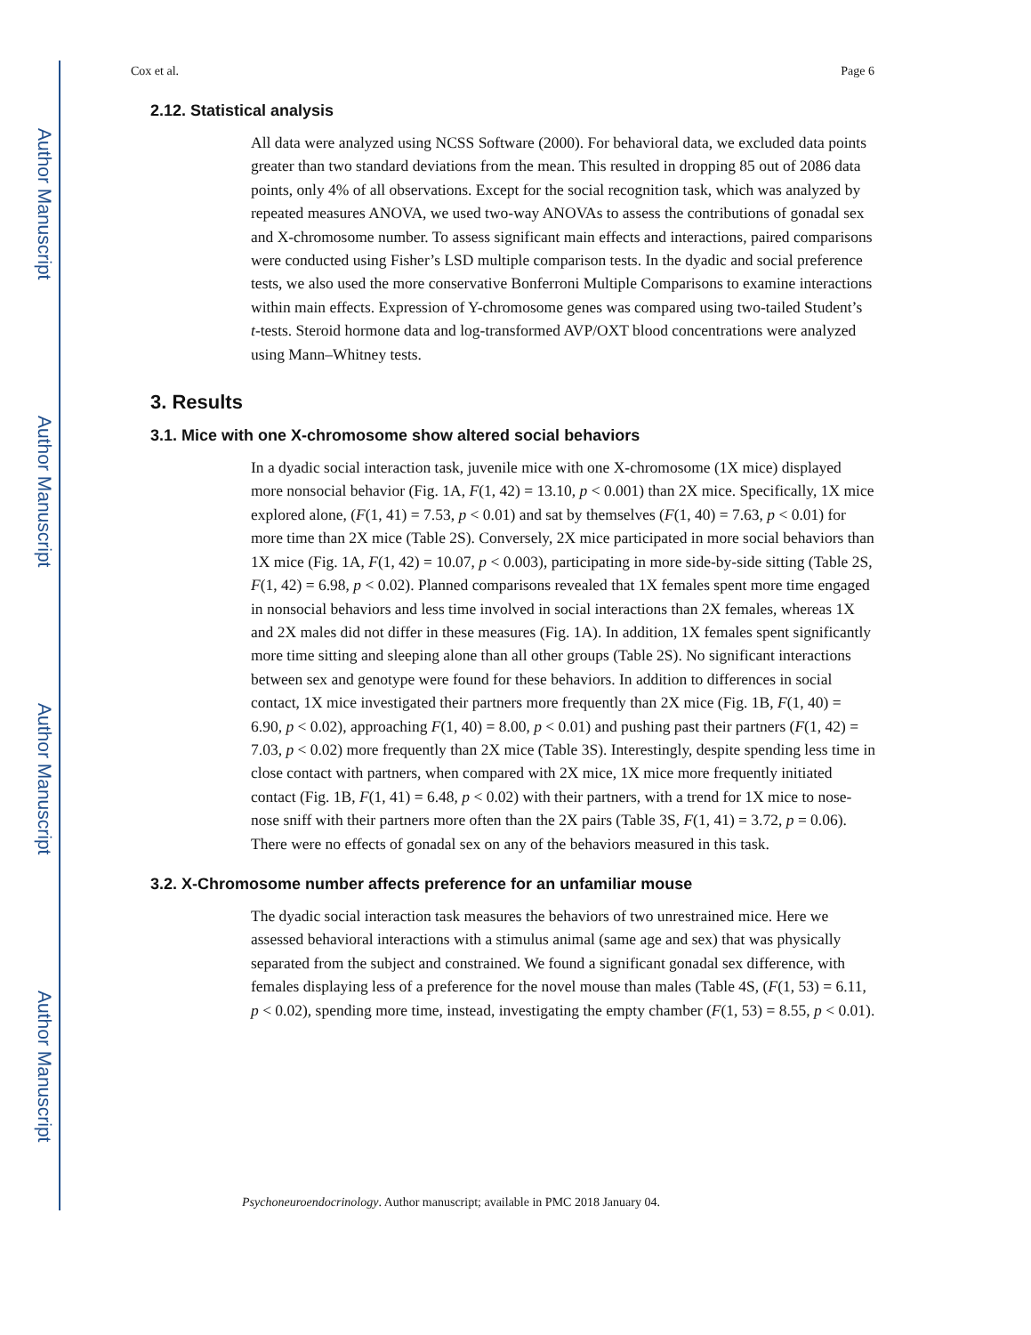Author Manuscript
Author Manuscript
Author Manuscript
Author Manuscript
Cox et al. Page 6
2.12. Statistical analysis
All data were analyzed using NCSS Software (2000). For behavioral data, we excluded data points greater than two standard deviations from the mean. This resulted in dropping 85 out of 2086 data points, only 4% of all observations. Except for the social recognition task, which was analyzed by repeated measures ANOVA, we used two-way ANOVAs to assess the contributions of gonadal sex and X-chromosome number. To assess significant main effects and interactions, paired comparisons were conducted using Fisher’s LSD multiple comparison tests. In the dyadic and social preference tests, we also used the more conservative Bonferroni Multiple Comparisons to examine interactions within main effects. Expression of Y-chromosome genes was compared using two-tailed Student’s t-tests. Steroid hormone data and log-transformed AVP/OXT blood concentrations were analyzed using Mann–Whitney tests.
3. Results
3.1. Mice with one X-chromosome show altered social behaviors
In a dyadic social interaction task, juvenile mice with one X-chromosome (1X mice) displayed more nonsocial behavior (Fig. 1A, F(1, 42) = 13.10, p < 0.001) than 2X mice. Specifically, 1X mice explored alone, (F(1, 41) = 7.53, p < 0.01) and sat by themselves (F(1, 40) = 7.63, p < 0.01) for more time than 2X mice (Table 2S). Conversely, 2X mice participated in more social behaviors than 1X mice (Fig. 1A, F(1, 42) = 10.07, p < 0.003), participating in more side-by-side sitting (Table 2S, F(1, 42) = 6.98, p < 0.02). Planned comparisons revealed that 1X females spent more time engaged in nonsocial behaviors and less time involved in social interactions than 2X females, whereas 1X and 2X males did not differ in these measures (Fig. 1A). In addition, 1X females spent significantly more time sitting and sleeping alone than all other groups (Table 2S). No significant interactions between sex and genotype were found for these behaviors. In addition to differences in social contact, 1X mice investigated their partners more frequently than 2X mice (Fig. 1B, F(1, 40) = 6.90, p < 0.02), approaching F(1, 40) = 8.00, p < 0.01) and pushing past their partners (F(1, 42) = 7.03, p < 0.02) more frequently than 2X mice (Table 3S). Interestingly, despite spending less time in close contact with partners, when compared with 2X mice, 1X mice more frequently initiated contact (Fig. 1B, F(1, 41) = 6.48, p < 0.02) with their partners, with a trend for 1X mice to nose-nose sniff with their partners more often than the 2X pairs (Table 3S, F(1, 41) = 3.72, p = 0.06). There were no effects of gonadal sex on any of the behaviors measured in this task.
3.2. X-Chromosome number affects preference for an unfamiliar mouse
The dyadic social interaction task measures the behaviors of two unrestrained mice. Here we assessed behavioral interactions with a stimulus animal (same age and sex) that was physically separated from the subject and constrained. We found a significant gonadal sex difference, with females displaying less of a preference for the novel mouse than males (Table 4S, (F(1, 53) = 6.11, p < 0.02), spending more time, instead, investigating the empty chamber (F(1, 53) = 8.55, p < 0.01).
Psychoneuroendocrinology. Author manuscript; available in PMC 2018 January 04.